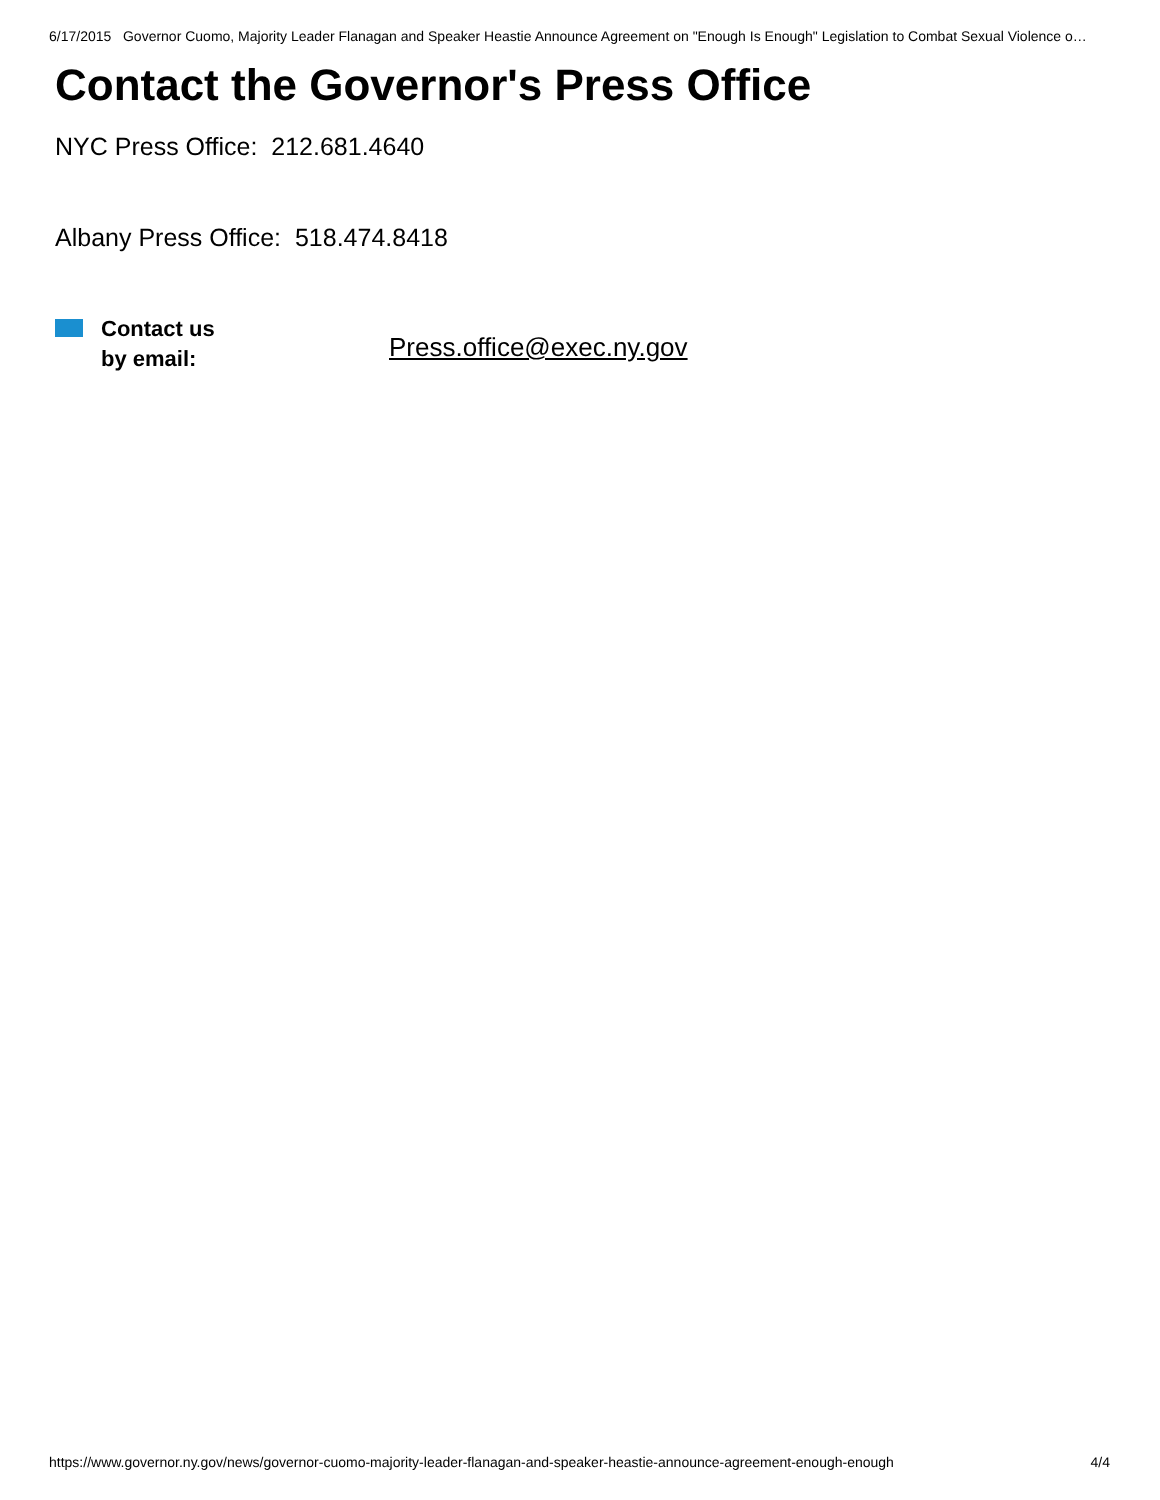6/17/2015 Governor Cuomo, Majority Leader Flanagan and Speaker Heastie Announce Agreement on "Enough Is Enough" Legislation to Combat Sexual Violence o…
Contact the Governor's Press Office
NYC Press Office: 212.681.4640
Albany Press Office: 518.474.8418
Contact us
by email:
Press.office@exec.ny.gov
https://www.governor.ny.gov/news/governor-cuomo-majority-leader-flanagan-and-speaker-heastie-announce-agreement-enough-enough 4/4